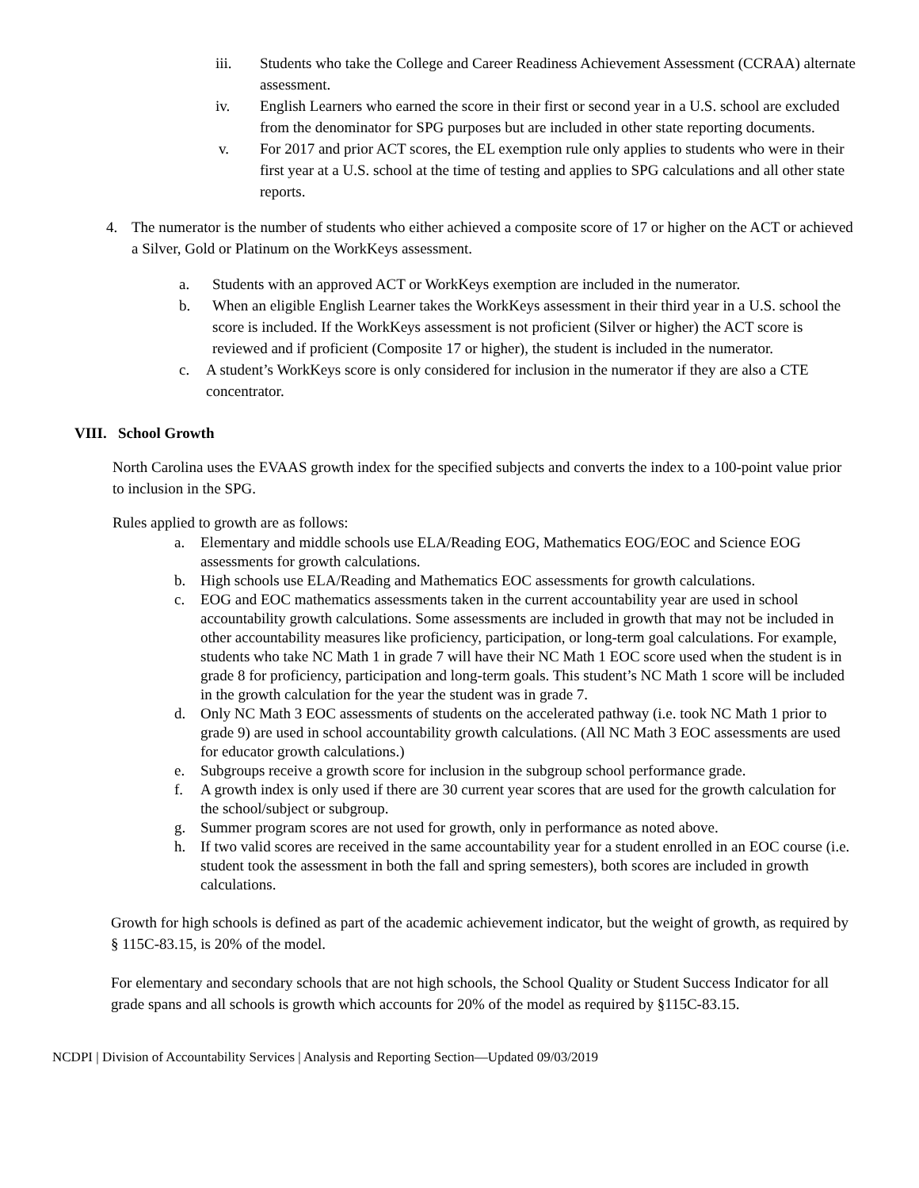iii. Students who take the College and Career Readiness Achievement Assessment (CCRAA) alternate assessment.
iv. English Learners who earned the score in their first or second year in a U.S. school are excluded from the denominator for SPG purposes but are included in other state reporting documents.
v. For 2017 and prior ACT scores, the EL exemption rule only applies to students who were in their first year at a U.S. school at the time of testing and applies to SPG calculations and all other state reports.
4. The numerator is the number of students who either achieved a composite score of 17 or higher on the ACT or achieved a Silver, Gold or Platinum on the WorkKeys assessment.
a. Students with an approved ACT or WorkKeys exemption are included in the numerator.
b. When an eligible English Learner takes the WorkKeys assessment in their third year in a U.S. school the score is included. If the WorkKeys assessment is not proficient (Silver or higher) the ACT score is reviewed and if proficient (Composite 17 or higher), the student is included in the numerator.
c. A student’s WorkKeys score is only considered for inclusion in the numerator if they are also a CTE concentrator.
VIII. School Growth
North Carolina uses the EVAAS growth index for the specified subjects and converts the index to a 100-point value prior to inclusion in the SPG.
Rules applied to growth are as follows:
a. Elementary and middle schools use ELA/Reading EOG, Mathematics EOG/EOC and Science EOG assessments for growth calculations.
b. High schools use ELA/Reading and Mathematics EOC assessments for growth calculations.
c. EOG and EOC mathematics assessments taken in the current accountability year are used in school accountability growth calculations. Some assessments are included in growth that may not be included in other accountability measures like proficiency, participation, or long-term goal calculations. For example, students who take NC Math 1 in grade 7 will have their NC Math 1 EOC score used when the student is in grade 8 for proficiency, participation and long-term goals. This student’s NC Math 1 score will be included in the growth calculation for the year the student was in grade 7.
d. Only NC Math 3 EOC assessments of students on the accelerated pathway (i.e. took NC Math 1 prior to grade 9) are used in school accountability growth calculations. (All NC Math 3 EOC assessments are used for educator growth calculations.)
e. Subgroups receive a growth score for inclusion in the subgroup school performance grade.
f. A growth index is only used if there are 30 current year scores that are used for the growth calculation for the school/subject or subgroup.
g. Summer program scores are not used for growth, only in performance as noted above.
h. If two valid scores are received in the same accountability year for a student enrolled in an EOC course (i.e. student took the assessment in both the fall and spring semesters), both scores are included in growth calculations.
Growth for high schools is defined as part of the academic achievement indicator, but the weight of growth, as required by § 115C-83.15, is 20% of the model.
For elementary and secondary schools that are not high schools, the School Quality or Student Success Indicator for all grade spans and all schools is growth which accounts for 20% of the model as required by §115C-83.15.
NCDPI | Division of Accountability Services | Analysis and Reporting Section—Updated 09/03/2019